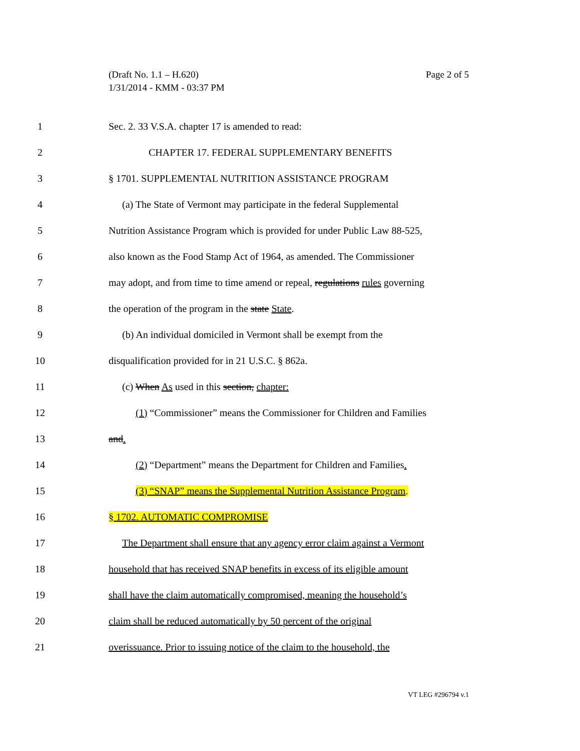Page 2 of 5 (Draft No. 1.1 – H.620)
1/31/2014 - KMM - 03:37 PM
1 Sec. 2. 33 V.S.A. chapter 17 is amended to read:
2 CHAPTER 17. FEDERAL SUPPLEMENTARY BENEFITS
3 § 1701. SUPPLEMENTAL NUTRITION ASSISTANCE PROGRAM
4 (a) The State of Vermont may participate in the federal Supplemental
5 Nutrition Assistance Program which is provided for under Public Law 88-525,
6 also known as the Food Stamp Act of 1964, as amended. The Commissioner
7 may adopt, and from time to time amend or repeal, regulations rules governing
8 the operation of the program in the state State.
9 (b) An individual domiciled in Vermont shall be exempt from the
10 disqualification provided for in 21 U.S.C. § 862a.
11 (c) When As used in this section, chapter:
12 (1) “Commissioner” means the Commissioner for Children and Families
13 and.
14 (2) “Department” means the Department for Children and Families.
15 (3) “SNAP” means the Supplemental Nutrition Assistance Program.
16 § 1702. AUTOMATIC COMPROMISE
17 The Department shall ensure that any agency error claim against a Vermont
18 household that has received SNAP benefits in excess of its eligible amount
19 shall have the claim automatically compromised, meaning the household’s
20 claim shall be reduced automatically by 50 percent of the original
21 overissuance. Prior to issuing notice of the claim to the household, the
VT LEG #296794 v.1